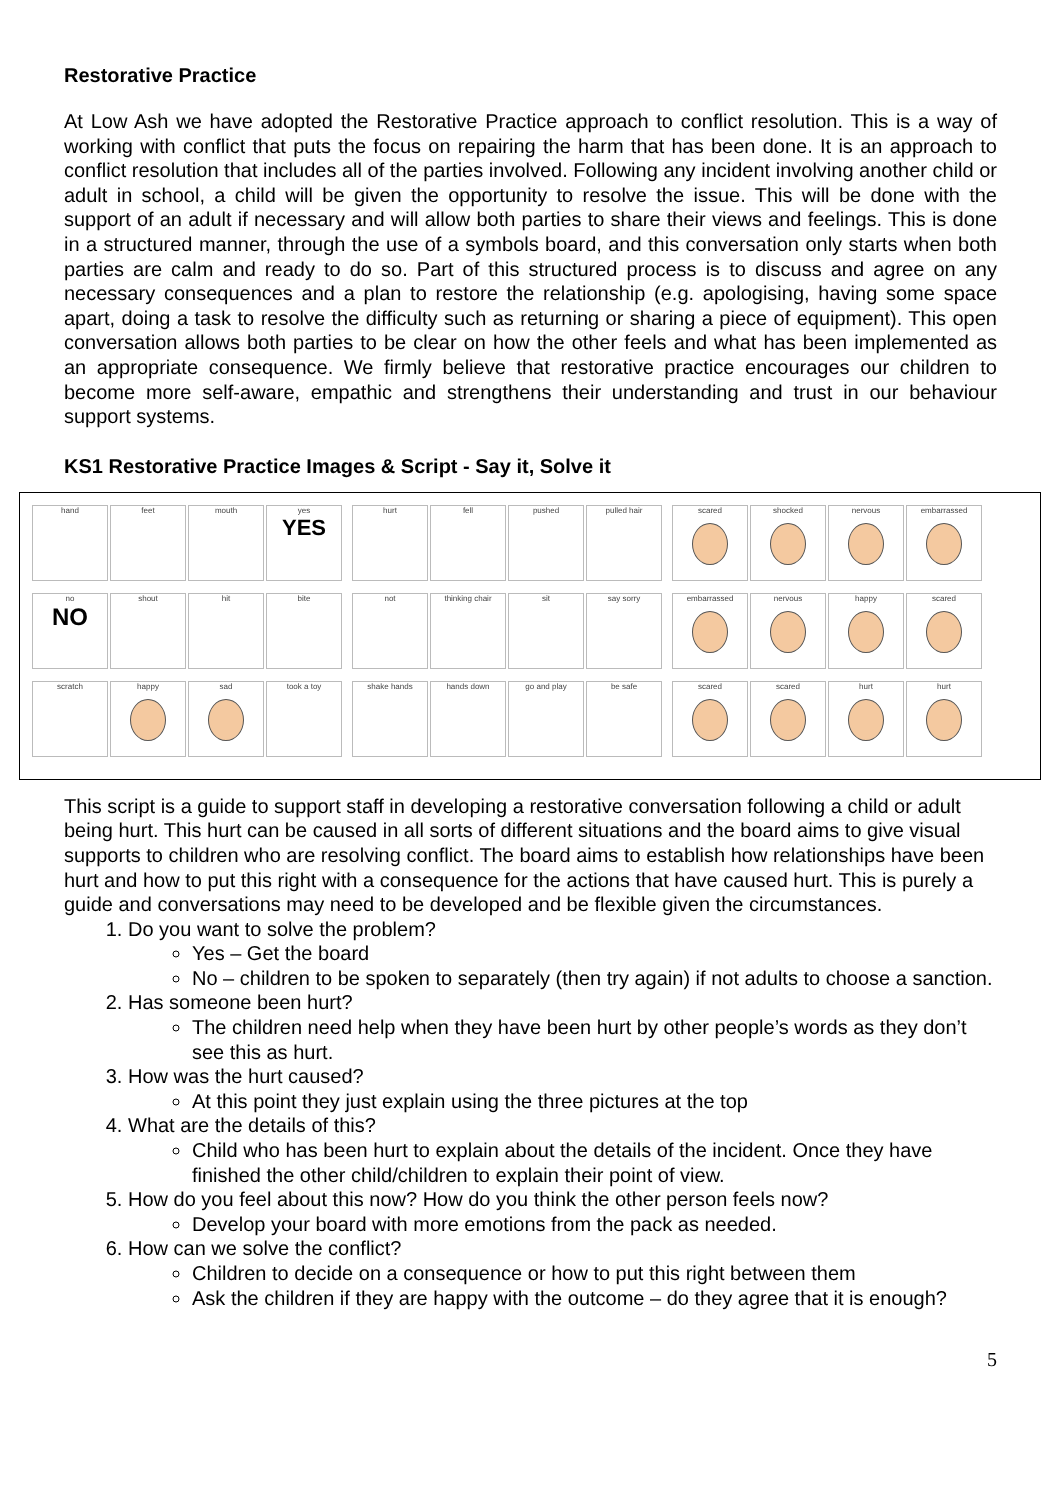Restorative Practice
At Low Ash we have adopted the Restorative Practice approach to conflict resolution. This is a way of working with conflict that puts the focus on repairing the harm that has been done. It is an approach to conflict resolution that includes all of the parties involved. Following any incident involving another child or adult in school, a child will be given the opportunity to resolve the issue. This will be done with the support of an adult if necessary and will allow both parties to share their views and feelings. This is done in a structured manner, through the use of a symbols board, and this conversation only starts when both parties are calm and ready to do so. Part of this structured process is to discuss and agree on any necessary consequences and a plan to restore the relationship (e.g. apologising, having some space apart, doing a task to resolve the difficulty such as returning or sharing a piece of equipment). This open conversation allows both parties to be clear on how the other feels and what has been implemented as an appropriate consequence. We firmly believe that restorative practice encourages our children to become more self-aware, empathic and strengthens their understanding and trust in our behaviour support systems.
KS1 Restorative Practice Images & Script - Say it, Solve it
hand
feet
mouth
yes
YES
no
NO
shout
hit
bite
scratch
happy
sad
took a toy
hurt
fell
pushed
pulled hair
not
thinking chair
sit
say sorry
shake hands
hands down
go and play
be safe
scared
shocked
nervous
embarrassed
embarrassed
nervous
happy
scared
scared
scared
hurt
hurt
This script is a guide to support staff in developing a restorative conversation following a child or adult being hurt. This hurt can be caused in all sorts of different situations and the board aims to give visual supports to children who are resolving conflict. The board aims to establish how relationships have been hurt and how to put this right with a consequence for the actions that have caused hurt. This is purely a guide and conversations may need to be developed and be flexible given the circumstances.
1. Do you want to solve the problem?
Yes – Get the board
No – children to be spoken to separately (then try again) if not adults to choose a sanction.
2. Has someone been hurt?
The children need help when they have been hurt by other people’s words as they don’t see this as hurt.
3. How was the hurt caused?
At this point they just explain using the three pictures at the top
4. What are the details of this?
Child who has been hurt to explain about the details of the incident. Once they have finished the other child/children to explain their point of view.
5. How do you feel about this now? How do you think the other person feels now?
Develop your board with more emotions from the pack as needed.
6. How can we solve the conflict?
Children to decide on a consequence or how to put this right between them
Ask the children if they are happy with the outcome – do they agree that it is enough?
5